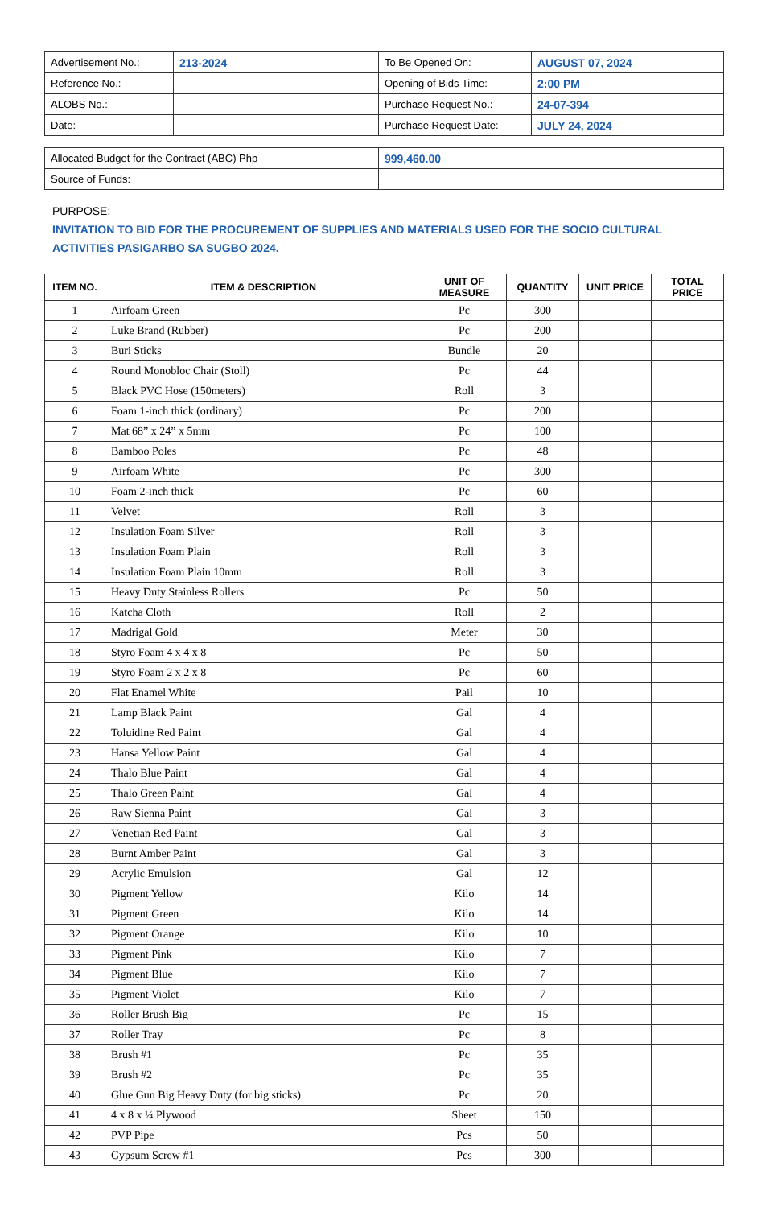| Advertisement No.: | 213-2024 | To Be Opened On: | AUGUST 07, 2024 |
| Reference No.: | | Opening of Bids Time: | 2:00 PM |
| ALOBS No.: | | Purchase Request No.: | 24-07-394 |
| Date: | | Purchase Request Date: | JULY 24, 2024 |
| Allocated Budget for the Contract (ABC) Php | 999,460.00 |
| Source of Funds: | |
PURPOSE:
INVITATION TO BID FOR THE PROCUREMENT OF SUPPLIES AND MATERIALS USED FOR THE SOCIO CULTURAL ACTIVITIES PASIGARBO SA SUGBO 2024.
| ITEM NO. | ITEM & DESCRIPTION | UNIT OF MEASURE | QUANTITY | UNIT PRICE | TOTAL PRICE |
| --- | --- | --- | --- | --- | --- |
| 1 | Airfoam Green | Pc | 300 | | |
| 2 | Luke Brand (Rubber) | Pc | 200 | | |
| 3 | Buri Sticks | Bundle | 20 | | |
| 4 | Round Monobloc Chair (Stoll) | Pc | 44 | | |
| 5 | Black PVC Hose (150meters) | Roll | 3 | | |
| 6 | Foam 1-inch thick (ordinary) | Pc | 200 | | |
| 7 | Mat 68” x 24” x 5mm | Pc | 100 | | |
| 8 | Bamboo Poles | Pc | 48 | | |
| 9 | Airfoam White | Pc | 300 | | |
| 10 | Foam 2-inch thick | Pc | 60 | | |
| 11 | Velvet | Roll | 3 | | |
| 12 | Insulation Foam Silver | Roll | 3 | | |
| 13 | Insulation Foam Plain | Roll | 3 | | |
| 14 | Insulation Foam Plain 10mm | Roll | 3 | | |
| 15 | Heavy Duty Stainless Rollers | Pc | 50 | | |
| 16 | Katcha Cloth | Roll | 2 | | |
| 17 | Madrigal Gold | Meter | 30 | | |
| 18 | Styro Foam 4 x 4 x 8 | Pc | 50 | | |
| 19 | Styro Foam 2 x 2 x 8 | Pc | 60 | | |
| 20 | Flat Enamel White | Pail | 10 | | |
| 21 | Lamp Black Paint | Gal | 4 | | |
| 22 | Toluidine Red Paint | Gal | 4 | | |
| 23 | Hansa Yellow Paint | Gal | 4 | | |
| 24 | Thalo Blue Paint | Gal | 4 | | |
| 25 | Thalo Green Paint | Gal | 4 | | |
| 26 | Raw Sienna Paint | Gal | 3 | | |
| 27 | Venetian Red Paint | Gal | 3 | | |
| 28 | Burnt Amber Paint | Gal | 3 | | |
| 29 | Acrylic Emulsion | Gal | 12 | | |
| 30 | Pigment Yellow | Kilo | 14 | | |
| 31 | Pigment Green | Kilo | 14 | | |
| 32 | Pigment Orange | Kilo | 10 | | |
| 33 | Pigment Pink | Kilo | 7 | | |
| 34 | Pigment Blue | Kilo | 7 | | |
| 35 | Pigment Violet | Kilo | 7 | | |
| 36 | Roller Brush Big | Pc | 15 | | |
| 37 | Roller Tray | Pc | 8 | | |
| 38 | Brush #1 | Pc | 35 | | |
| 39 | Brush #2 | Pc | 35 | | |
| 40 | Glue Gun Big Heavy Duty (for big sticks) | Pc | 20 | | |
| 41 | 4 x 8 x ¼ Plywood | Sheet | 150 | | |
| 42 | PVP Pipe | Pcs | 50 | | |
| 43 | Gypsum Screw #1 | Pcs | 300 | | |